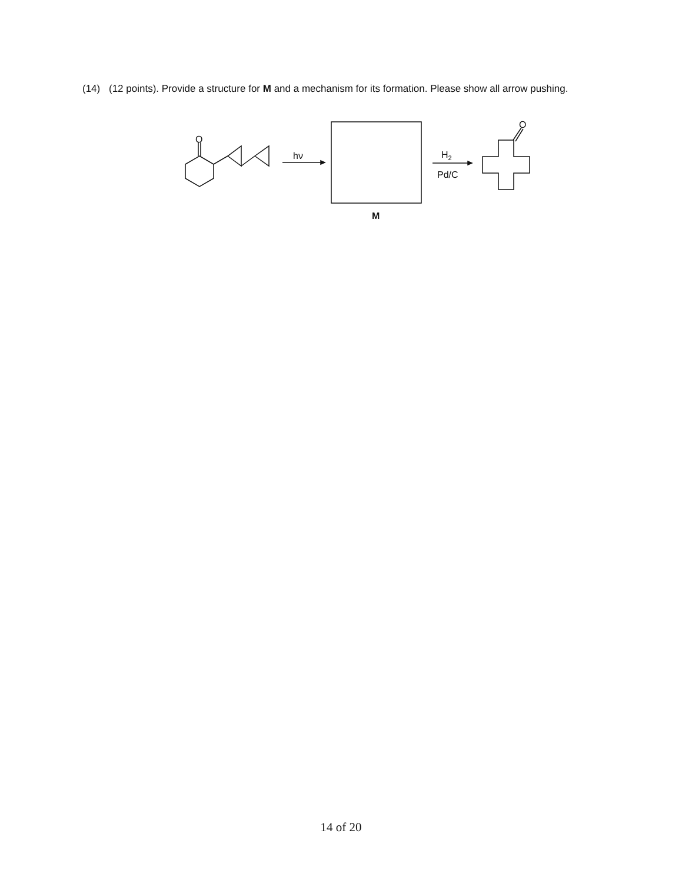(14) (12 points). Provide a structure for M and a mechanism for its formation. Please show all arrow pushing.
O
hν
M
H2
Pd/C
O
14 of 20